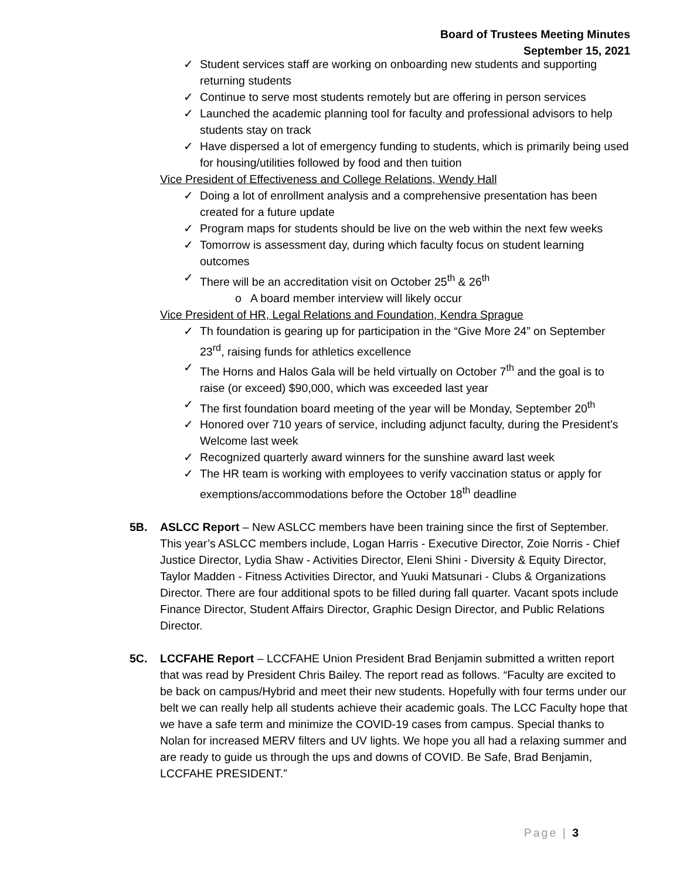Board of Trustees Meeting Minutes
September 15, 2021
✓ Student services staff are working on onboarding new students and supporting returning students
✓ Continue to serve most students remotely but are offering in person services
✓ Launched the academic planning tool for faculty and professional advisors to help students stay on track
✓ Have dispersed a lot of emergency funding to students, which is primarily being used for housing/utilities followed by food and then tuition
Vice President of Effectiveness and College Relations, Wendy Hall
✓ Doing a lot of enrollment analysis and a comprehensive presentation has been created for a future update
✓ Program maps for students should be live on the web within the next few weeks
✓ Tomorrow is assessment day, during which faculty focus on student learning outcomes
✓ There will be an accreditation visit on October 25<sup>th</sup> & 26<sup>th</sup>
o A board member interview will likely occur
Vice President of HR, Legal Relations and Foundation, Kendra Sprague
✓ Th foundation is gearing up for participation in the “Give More 24” on September 23<sup>rd</sup>, raising funds for athletics excellence
✓ The Horns and Halos Gala will be held virtually on October 7<sup>th</sup> and the goal is to raise (or exceed) $90,000, which was exceeded last year
✓ The first foundation board meeting of the year will be Monday, September 20<sup>th</sup>
✓ Honored over 710 years of service, including adjunct faculty, during the President’s Welcome last week
✓ Recognized quarterly award winners for the sunshine award last week
✓ The HR team is working with employees to verify vaccination status or apply for exemptions/accommodations before the October 18<sup>th</sup> deadline
5B. ASLCC Report – New ASLCC members have been training since the first of September. This year’s ASLCC members include, Logan Harris - Executive Director, Zoie Norris - Chief Justice Director, Lydia Shaw - Activities Director, Eleni Shini - Diversity & Equity Director, Taylor Madden - Fitness Activities Director, and Yuuki Matsunari - Clubs & Organizations Director. There are four additional spots to be filled during fall quarter. Vacant spots include Finance Director, Student Affairs Director, Graphic Design Director, and Public Relations Director.
5C. LCCFAHE Report – LCCFAHE Union President Brad Benjamin submitted a written report that was read by President Chris Bailey. The report read as follows. “Faculty are excited to be back on campus/Hybrid and meet their new students. Hopefully with four terms under our belt we can really help all students achieve their academic goals. The LCC Faculty hope that we have a safe term and minimize the COVID-19 cases from campus. Special thanks to Nolan for increased MERV filters and UV lights. We hope you all had a relaxing summer and are ready to guide us through the ups and downs of COVID. Be Safe, Brad Benjamin, LCCFAHE PRESIDENT.”
Page | 3